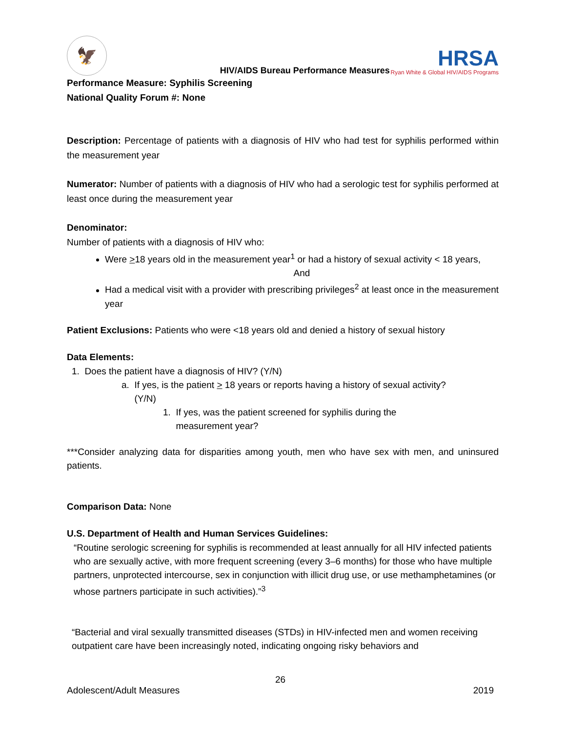🦅
HIV/AIDS Bureau Performance Measures
HRSA
Ryan White & Global HIV/AIDS Programs
Performance Measure: Syphilis Screening
National Quality Forum #: None
Description: Percentage of patients with a diagnosis of HIV who had test for syphilis performed within the measurement year
Numerator: Number of patients with a diagnosis of HIV who had a serologic test for syphilis performed at least once during the measurement year
Denominator:
Number of patients with a diagnosis of HIV who:
Were >18 years old in the measurement year<sup>1</sup> or had a history of sexual activity < 18 years,
And
Had a medical visit with a provider with prescribing privileges<sup>2</sup> at least once in the measurement year
Patient Exclusions: Patients who were <18 years old and denied a history of sexual history
Data Elements:
1. Does the patient have a diagnosis of HIV? (Y/N)
a. If yes, is the patient > 18 years or reports having a history of sexual activity?
(Y/N)
1. If yes, was the patient screened for syphilis during the
measurement year?
***Consider analyzing data for disparities among youth, men who have sex with men, and uninsured patients.
Comparison Data: None
U.S. Department of Health and Human Services Guidelines:
“Routine serologic screening for syphilis is recommended at least annually for all HIV infected patients who are sexually active, with more frequent screening (every 3–6 months) for those who have multiple partners, unprotected intercourse, sex in conjunction with illicit drug use, or use methamphetamines (or whose partners participate in such activities).”<sup>3</sup>
“Bacterial and viral sexually transmitted diseases (STDs) in HIV-infected men and women receiving outpatient care have been increasingly noted, indicating ongoing risky behaviors and
26
Adolescent/Adult Measures 2019